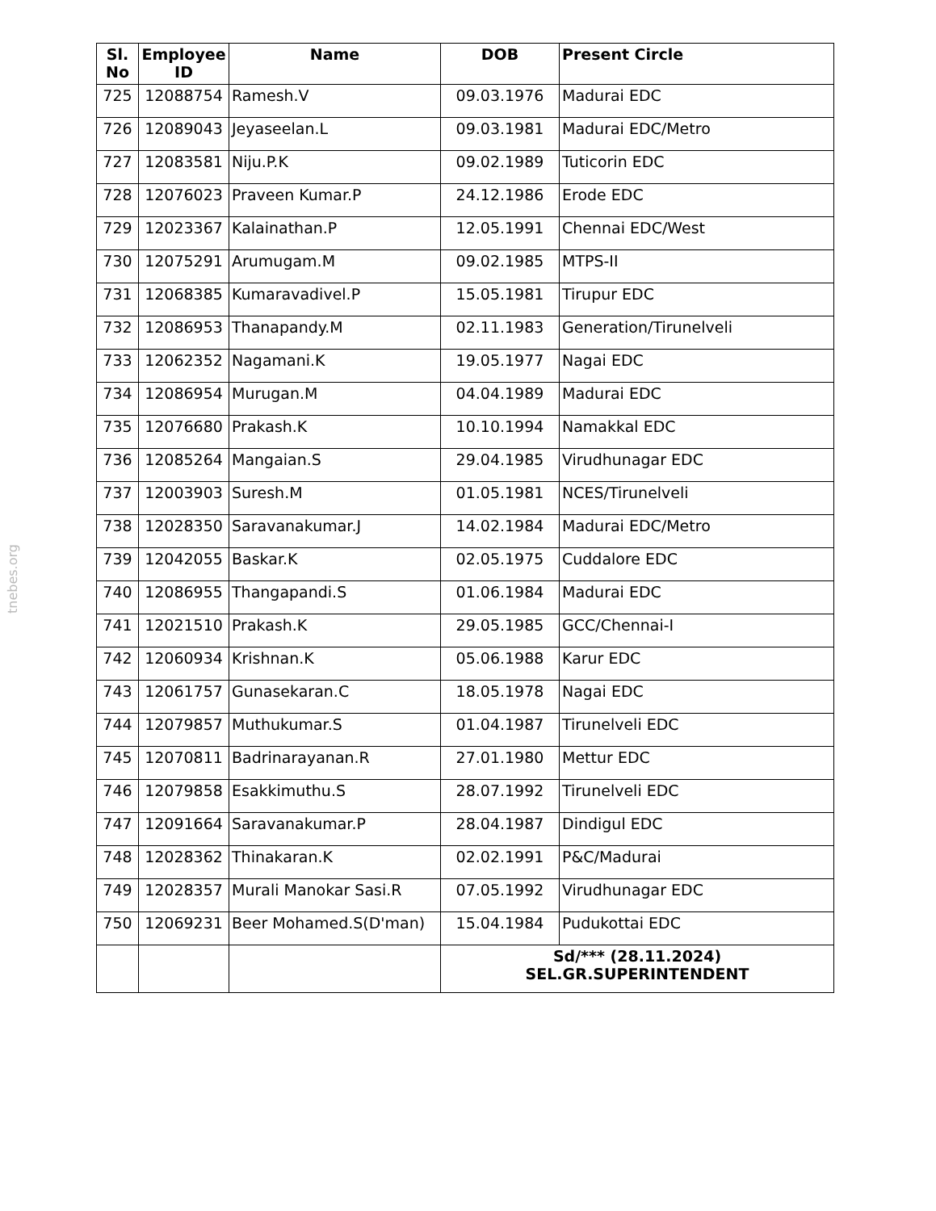tnebes.org
| Sl. No | Employee ID | Name | DOB | Present Circle |
| --- | --- | --- | --- | --- |
| 725 | 12088754 | Ramesh.V | 09.03.1976 | Madurai EDC |
| 726 | 12089043 | Jeyaseelan.L | 09.03.1981 | Madurai EDC/Metro |
| 727 | 12083581 | Niju.P.K | 09.02.1989 | Tuticorin EDC |
| 728 | 12076023 | Praveen Kumar.P | 24.12.1986 | Erode EDC |
| 729 | 12023367 | Kalainathan.P | 12.05.1991 | Chennai EDC/West |
| 730 | 12075291 | Arumugam.M | 09.02.1985 | MTPS-II |
| 731 | 12068385 | Kumaravadivel.P | 15.05.1981 | Tirupur EDC |
| 732 | 12086953 | Thanapandy.M | 02.11.1983 | Generation/Tirunelveli |
| 733 | 12062352 | Nagamani.K | 19.05.1977 | Nagai EDC |
| 734 | 12086954 | Murugan.M | 04.04.1989 | Madurai EDC |
| 735 | 12076680 | Prakash.K | 10.10.1994 | Namakkal EDC |
| 736 | 12085264 | Mangaian.S | 29.04.1985 | Virudhunagar EDC |
| 737 | 12003903 | Suresh.M | 01.05.1981 | NCES/Tirunelveli |
| 738 | 12028350 | Saravanakumar.J | 14.02.1984 | Madurai EDC/Metro |
| 739 | 12042055 | Baskar.K | 02.05.1975 | Cuddalore EDC |
| 740 | 12086955 | Thangapandi.S | 01.06.1984 | Madurai EDC |
| 741 | 12021510 | Prakash.K | 29.05.1985 | GCC/Chennai-I |
| 742 | 12060934 | Krishnan.K | 05.06.1988 | Karur EDC |
| 743 | 12061757 | Gunasekaran.C | 18.05.1978 | Nagai EDC |
| 744 | 12079857 | Muthukumar.S | 01.04.1987 | Tirunelveli EDC |
| 745 | 12070811 | Badrinarayanan.R | 27.01.1980 | Mettur EDC |
| 746 | 12079858 | Esakkimuthu.S | 28.07.1992 | Tirunelveli EDC |
| 747 | 12091664 | Saravanakumar.P | 28.04.1987 | Dindigul EDC |
| 748 | 12028362 | Thinakaran.K | 02.02.1991 | P&C/Madurai |
| 749 | 12028357 | Murali Manokar Sasi.R | 07.05.1992 | Virudhunagar EDC |
| 750 | 12069231 | Beer Mohamed.S(D'man) | 15.04.1984 | Pudukottai EDC |
| | | | Sd/*** (28.11.2024) SEL.GR.SUPERINTENDENT | |